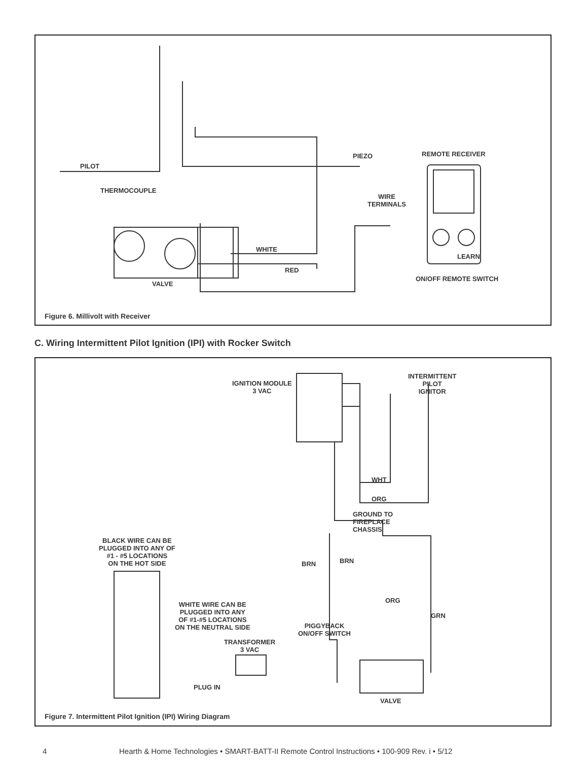PILOT
THERMOCOUPLE
PIEZO REMOTE RECEIVER
WIRE
TERMINALS
WHITE
LEARN
RED
ON/OFF REMOTE SWITCH
VALVE
Figure 6. Millivolt with Receiver
C. Wiring Intermittent Pilot Ignition (IPI) with Rocker Switch
INTERMITTENT
PILOT
IGNITOR
IGNITION MODULE
3 VAC
WHT
ORG
GROUND TO
FIREPLACE
CHASSIS
BLACK WIRE CAN BE
PLUGGED INTO ANY OF
#1 - #5 LOCATIONS
ON THE HOT SIDE
BRN BRN
ORG
GRN
WHITE WIRE CAN BE
PLUGGED INTO ANY
OF #1-#5 LOCATIONS
ON THE NEUTRAL SIDE
PIGGYBACK
ON/OFF SWITCH
TRANSFORMER
3 VAC
PLUG IN
VALVE
Figure 7. Intermittent Pilot Ignition (IPI) Wiring Diagram
4
Hearth & Home Technologies • SMART-BATT-II Remote Control Instructions • 100-909 Rev. i • 5/12